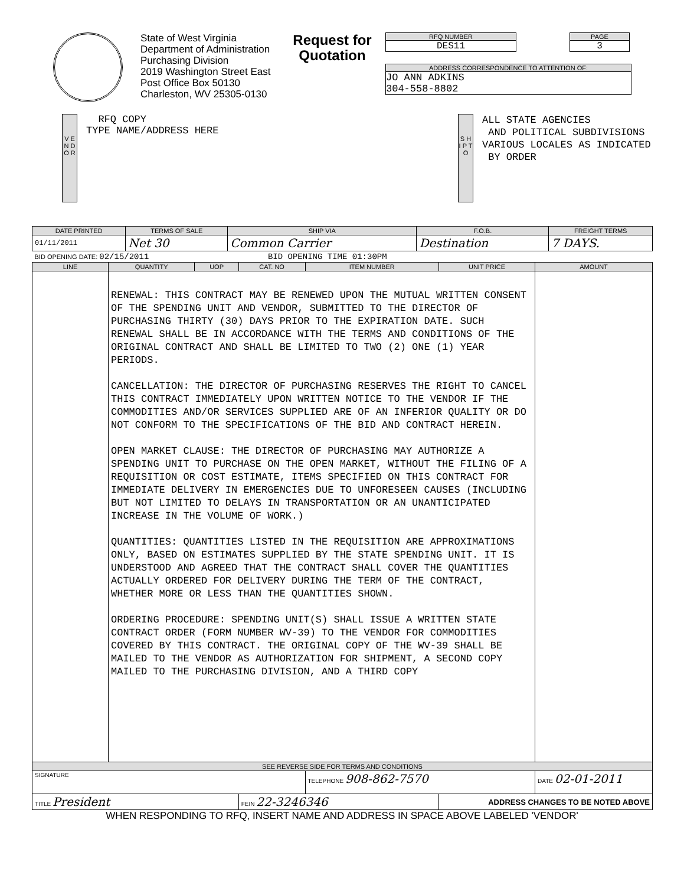State of West Virginia
Department of Administration
Purchasing Division
2019 Washington Street East
Post Office Box 50130
Charleston, WV 25305-0130
Request for
Quotation
RFQ NUMBER
DES11
PAGE
3
ADDRESS CORRESPONDENCE TO ATTENTION OF:
JO ANN ADKINS
304-558-8802
V E N D O R
RFQ COPY
TYPE NAME/ADDRESS HERE
S H I P T O
ALL STATE AGENCIES
AND POLITICAL SUBDIVISIONS
VARIOUS LOCALES AS INDICATED
BY ORDER
| DATE PRINTED | TERMS OF SALE | SHIP VIA | F.O.B. | FREIGHT TERMS |
| --- | --- | --- | --- | --- |
| 01/11/2011 | Net 30 | Common Carrier | Destination | 7 DAYS. |
| BID OPENING DATE: 02/15/2011 BID OPENING TIME 01:30PM | | | | |
| LINE | QUANTITY | UOP | CAT. NO | ITEM NUMBER | UNIT PRICE | AMOUNT |
| --- | --- | --- | --- | --- | --- | --- |
| | RENEWAL: THIS CONTRACT MAY BE RENEWED UPON THE MUTUAL WRITTEN CONSENT OF THE SPENDING UNIT AND VENDOR, SUBMITTED TO THE DIRECTOR OF PURCHASING THIRTY (30) DAYS PRIOR TO THE EXPIRATION DATE. SUCH RENEWAL SHALL BE IN ACCORDANCE WITH THE TERMS AND CONDITIONS OF THE ORIGINAL CONTRACT AND SHALL BE LIMITED TO TWO (2) ONE (1) YEAR PERIODS. CANCELLATION: THE DIRECTOR OF PURCHASING RESERVES THE RIGHT TO CANCEL THIS CONTRACT IMMEDIATELY UPON WRITTEN NOTICE TO THE VENDOR IF THE COMMODITIES AND/OR SERVICES SUPPLIED ARE OF AN INFERIOR QUALITY OR DO NOT CONFORM TO THE SPECIFICATIONS OF THE BID AND CONTRACT HEREIN. OPEN MARKET CLAUSE: THE DIRECTOR OF PURCHASING MAY AUTHORIZE A SPENDING UNIT TO PURCHASE ON THE OPEN MARKET, WITHOUT THE FILING OF A REQUISITION OR COST ESTIMATE, ITEMS SPECIFIED ON THIS CONTRACT FOR IMMEDIATE DELIVERY IN EMERGENCIES DUE TO UNFORESEEN CAUSES (INCLUDING BUT NOT LIMITED TO DELAYS IN TRANSPORTATION OR AN UNANTICIPATED INCREASE IN THE VOLUME OF WORK.) QUANTITIES: QUANTITIES LISTED IN THE REQUISITION ARE APPROXIMATIONS ONLY, BASED ON ESTIMATES SUPPLIED BY THE STATE SPENDING UNIT. IT IS UNDERSTOOD AND AGREED THAT THE CONTRACT SHALL COVER THE QUANTITIES ACTUALLY ORDERED FOR DELIVERY DURING THE TERM OF THE CONTRACT, WHETHER MORE OR LESS THAN THE QUANTITIES SHOWN. ORDERING PROCEDURE: SPENDING UNIT(S) SHALL ISSUE A WRITTEN STATE CONTRACT ORDER (FORM NUMBER WV-39) TO THE VENDOR FOR COMMODITIES COVERED BY THIS CONTRACT. THE ORIGINAL COPY OF THE WV-39 SHALL BE MAILED TO THE VENDOR AS AUTHORIZATION FOR SHIPMENT, A SECOND COPY MAILED TO THE PURCHASING DIVISION, AND A THIRD COPY | | | | | |
| SEE REVERSE SIDE FOR TERMS AND CONDITIONS | | | | | | |
| SIGNATURE | | | | TELEPHONE 908-862-7570 | | DATE 02-01-2011 |
| TITLE President | | | FEIN 22-3246346 | | ADDRESS CHANGES TO BE NOTED ABOVE | |
WHEN RESPONDING TO RFQ, INSERT NAME AND ADDRESS IN SPACE ABOVE LABELED 'VENDOR'